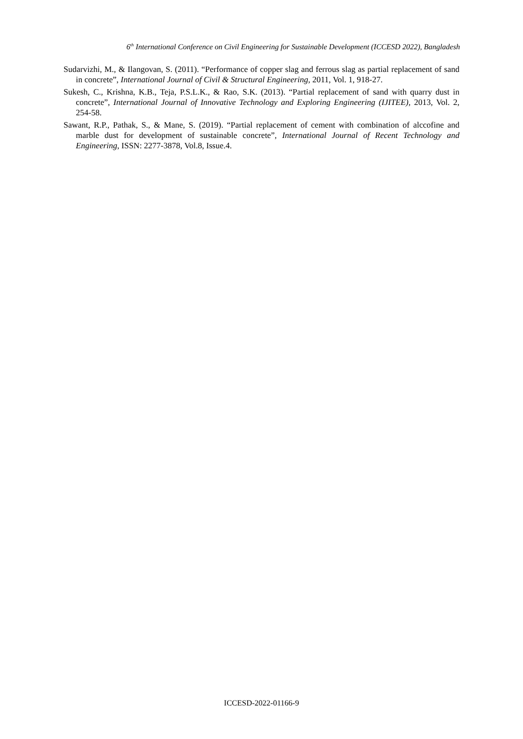6<sup>th</sup> International Conference on Civil Engineering for Sustainable Development (ICCESD 2022), Bangladesh
Sudarvizhi, M., & Ilangovan, S. (2011). “Performance of copper slag and ferrous slag as partial replacement of sand in concrete”, International Journal of Civil & Structural Engineering, 2011, Vol. 1, 918-27.
Sukesh, C., Krishna, K.B., Teja, P.S.L.K., & Rao, S.K. (2013). “Partial replacement of sand with quarry dust in concrete”, International Journal of Innovative Technology and Exploring Engineering (IJITEE), 2013, Vol. 2, 254-58.
Sawant, R.P., Pathak, S., & Mane, S. (2019). “Partial replacement of cement with combination of alccofine and marble dust for development of sustainable concrete”, International Journal of Recent Technology and Engineering, ISSN: 2277-3878, Vol.8, Issue.4.
ICCESD-2022-01166-9